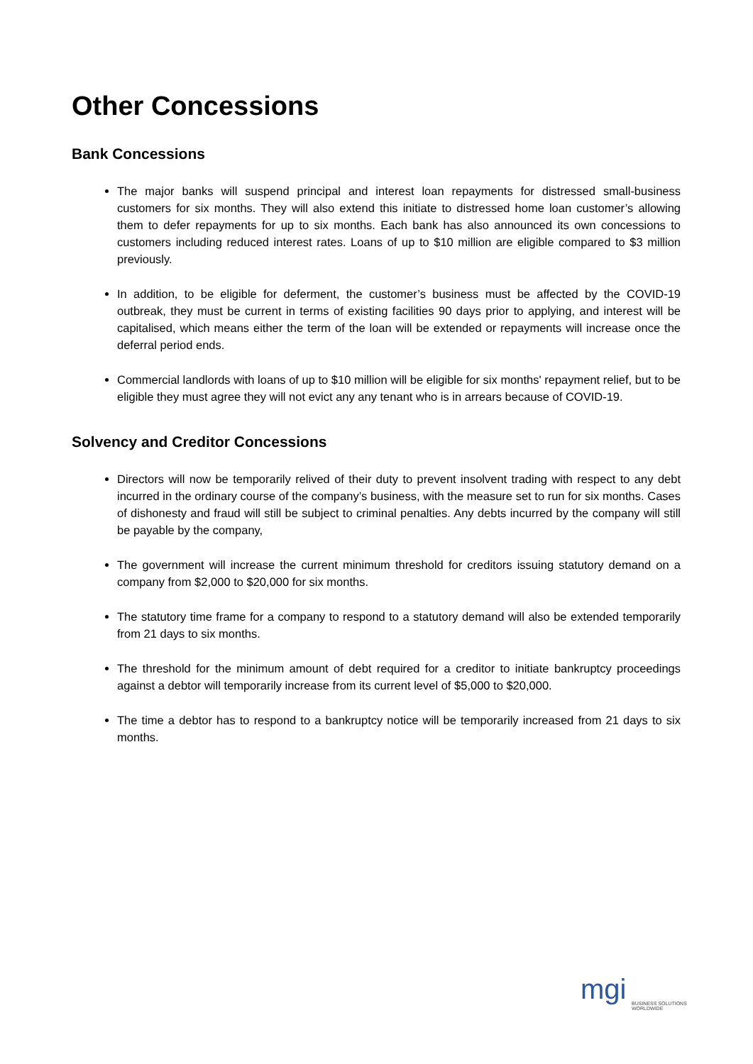Other Concessions
Bank Concessions
The major banks will suspend principal and interest loan repayments for distressed small-business customers for six months. They will also extend this initiate to distressed home loan customer’s allowing them to defer repayments for up to six months. Each bank has also announced its own concessions to customers including reduced interest rates. Loans of up to $10 million are eligible compared to $3 million previously.
In addition, to be eligible for deferment, the customer’s business must be affected by the COVID-19 outbreak, they must be current in terms of existing facilities 90 days prior to applying, and interest will be capitalised, which means either the term of the loan will be extended or repayments will increase once the deferral period ends.
Commercial landlords with loans of up to $10 million will be eligible for six months' repayment relief, but to be eligible they must agree they will not evict any any tenant who is in arrears because of COVID-19.
Solvency and Creditor Concessions
Directors will now be temporarily relived of their duty to prevent insolvent trading with respect to any debt incurred in the ordinary course of the company’s business, with the measure set to run for six months. Cases of dishonesty and fraud will still be subject to criminal penalties. Any debts incurred by the company will still be payable by the company,
The government will increase the current minimum threshold for creditors issuing statutory demand on a company from $2,000 to $20,000 for six months.
The statutory time frame for a company to respond to a statutory demand will also be extended temporarily from 21 days to six months.
The threshold for the minimum amount of debt required for a creditor to initiate bankruptcy proceedings against a debtor will temporarily increase from its current level of $5,000 to $20,000.
The time a debtor has to respond to a bankruptcy notice will be temporarily increased from 21 days to six months.
mgi
BUSINESS SOLUTIONS
WORLDWIDE